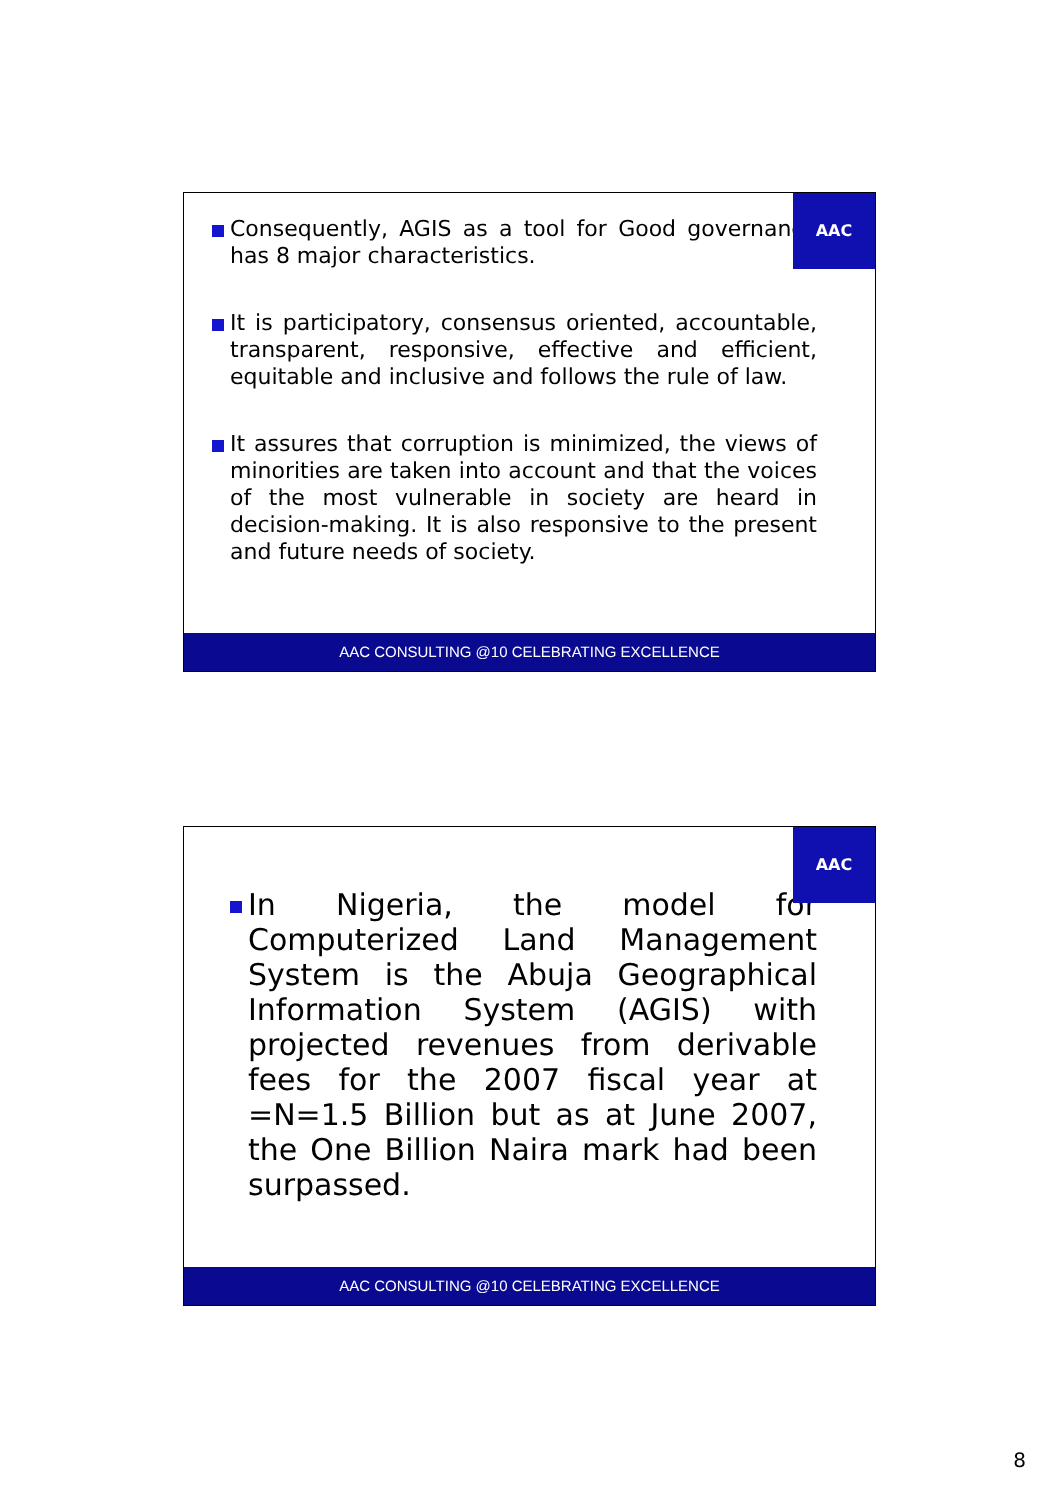AAC
Consequently, AGIS as a tool for Good governance has 8 major characteristics.
It is participatory, consensus oriented, accountable, transparent, responsive, effective and efficient, equitable and inclusive and follows the rule of law.
It assures that corruption is minimized, the views of minorities are taken into account and that the voices of the most vulnerable in society are heard in decision-making. It is also responsive to the present and future needs of society.
AAC CONSULTING @10 CELEBRATING EXCELLENCE
AAC
In Nigeria, the model for Computerized Land Management System is the Abuja Geographical Information System (AGIS) with projected revenues from derivable fees for the 2007 fiscal year at =N=1.5 Billion but as at June 2007, the One Billion Naira mark had been surpassed.
AAC CONSULTING @10 CELEBRATING EXCELLENCE
8